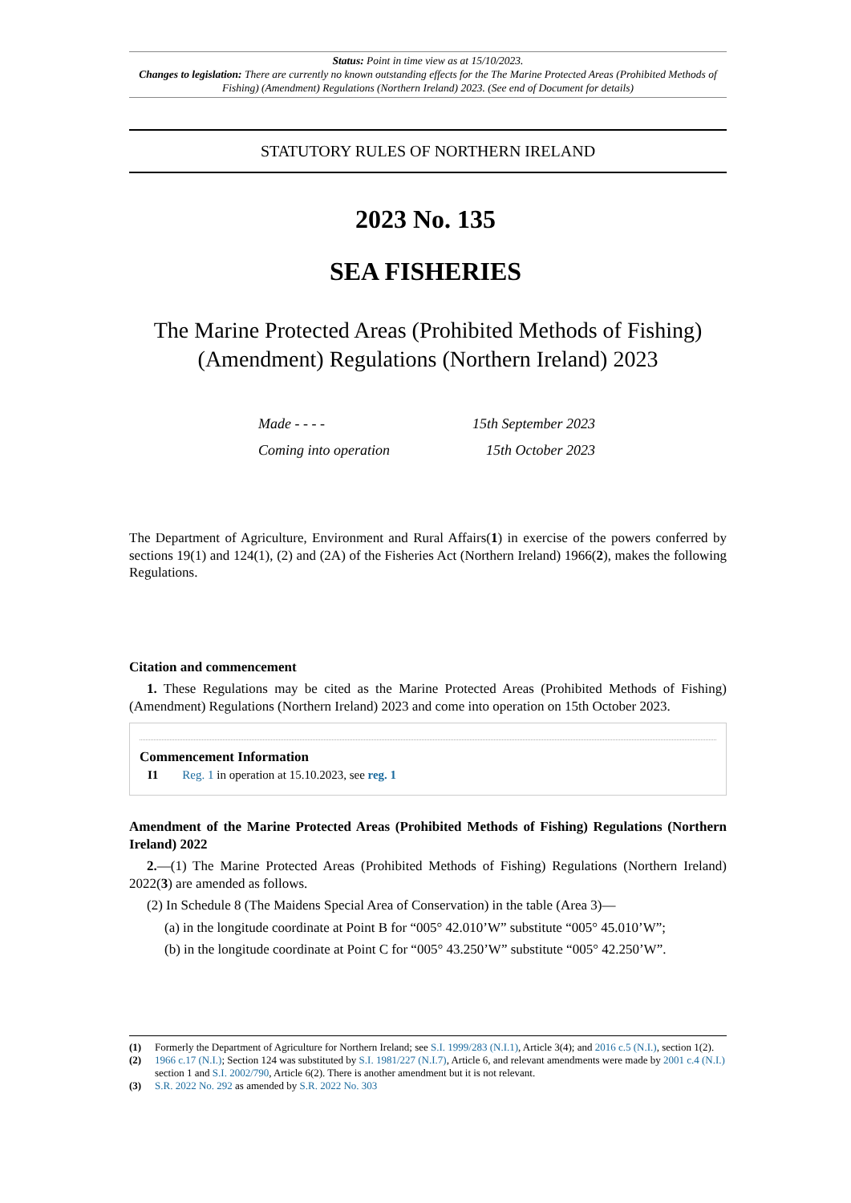Status: Point in time view as at 15/10/2023.
Changes to legislation: There are currently no known outstanding effects for the The Marine Protected Areas (Prohibited Methods of Fishing) (Amendment) Regulations (Northern Ireland) 2023. (See end of Document for details)
STATUTORY RULES OF NORTHERN IRELAND
2023 No. 135
SEA FISHERIES
The Marine Protected Areas (Prohibited Methods of Fishing) (Amendment) Regulations (Northern Ireland) 2023
Made - - - - 15th September 2023
Coming into operation 15th October 2023
The Department of Agriculture, Environment and Rural Affairs(1) in exercise of the powers conferred by sections 19(1) and 124(1), (2) and (2A) of the Fisheries Act (Northern Ireland) 1966(2), makes the following Regulations.
Citation and commencement
1. These Regulations may be cited as the Marine Protected Areas (Prohibited Methods of Fishing) (Amendment) Regulations (Northern Ireland) 2023 and come into operation on 15th October 2023.
Commencement Information
I1 Reg. 1 in operation at 15.10.2023, see reg. 1
Amendment of the Marine Protected Areas (Prohibited Methods of Fishing) Regulations (Northern Ireland) 2022
2.—(1) The Marine Protected Areas (Prohibited Methods of Fishing) Regulations (Northern Ireland) 2022(3) are amended as follows.
(2) In Schedule 8 (The Maidens Special Area of Conservation) in the table (Area 3)—
(a) in the longitude coordinate at Point B for “005° 42.010’W” substitute “005° 45.010’W”;
(b) in the longitude coordinate at Point C for “005° 43.250’W” substitute “005° 42.250’W”.
(1) Formerly the Department of Agriculture for Northern Ireland; see S.I. 1999/283 (N.I.1), Article 3(4); and 2016 c.5 (N.I.), section 1(2).
(2) 1966 c.17 (N.I.); Section 124 was substituted by S.I. 1981/227 (N.I.7), Article 6, and relevant amendments were made by 2001 c.4 (N.I.) section 1 and S.I. 2002/790, Article 6(2). There is another amendment but it is not relevant.
(3) S.R. 2022 No. 292 as amended by S.R. 2022 No. 303